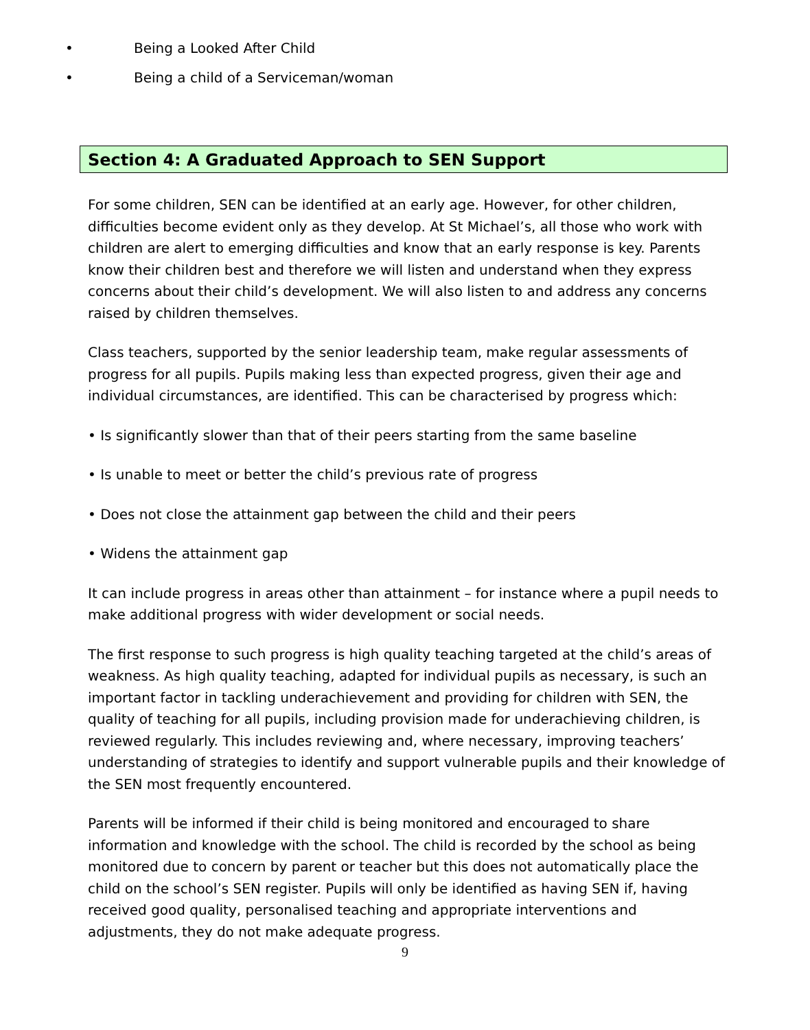• Being a Looked After Child
• Being a child of a Serviceman/woman
Section 4: A Graduated Approach to SEN Support
For some children, SEN can be identified at an early age. However, for other children, difficulties become evident only as they develop. At St Michael’s, all those who work with children are alert to emerging difficulties and know that an early response is key. Parents know their children best and therefore we will listen and understand when they express concerns about their child’s development. We will also listen to and address any concerns raised by children themselves.
Class teachers, supported by the senior leadership team, make regular assessments of progress for all pupils. Pupils making less than expected progress, given their age and individual circumstances, are identified. This can be characterised by progress which:
• Is significantly slower than that of their peers starting from the same baseline
• Is unable to meet or better the child’s previous rate of progress
• Does not close the attainment gap between the child and their peers
• Widens the attainment gap
It can include progress in areas other than attainment – for instance where a pupil needs to make additional progress with wider development or social needs.
The first response to such progress is high quality teaching targeted at the child’s areas of weakness. As high quality teaching, adapted for individual pupils as necessary, is such an important factor in tackling underachievement and providing for children with SEN, the quality of teaching for all pupils, including provision made for underachieving children, is reviewed regularly. This includes reviewing and, where necessary, improving teachers’ understanding of strategies to identify and support vulnerable pupils and their knowledge of the SEN most frequently encountered.
Parents will be informed if their child is being monitored and encouraged to share information and knowledge with the school. The child is recorded by the school as being monitored due to concern by parent or teacher but this does not automatically place the child on the school’s SEN register. Pupils will only be identified as having SEN if, having received good quality, personalised teaching and appropriate interventions and adjustments, they do not make adequate progress.
9